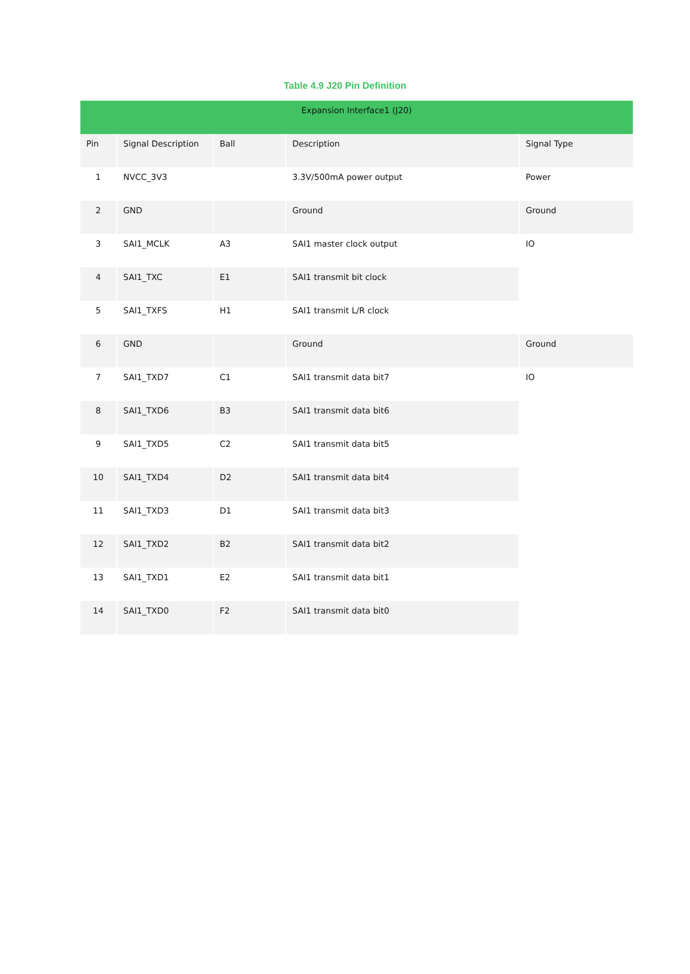Table 4.9 J20 Pin Definition
| Expansion Interface1 (J20) | | | | |
| --- | --- | --- | --- | --- |
| Pin | Signal Description | Ball | Description | Signal Type |
| 1 | NVCC_3V3 | | 3.3V/500mA power output | Power |
| 2 | GND | | Ground | Ground |
| 3 | SAI1_MCLK | A3 | SAI1 master clock output | IO |
| 4 | SAI1_TXC | E1 | SAI1 transmit bit clock | |
| 5 | SAI1_TXFS | H1 | SAI1 transmit L/R clock | |
| 6 | GND | | Ground | Ground |
| 7 | SAI1_TXD7 | C1 | SAI1 transmit data bit7 | IO |
| 8 | SAI1_TXD6 | B3 | SAI1 transmit data bit6 | |
| 9 | SAI1_TXD5 | C2 | SAI1 transmit data bit5 | |
| 10 | SAI1_TXD4 | D2 | SAI1 transmit data bit4 | |
| 11 | SAI1_TXD3 | D1 | SAI1 transmit data bit3 | |
| 12 | SAI1_TXD2 | B2 | SAI1 transmit data bit2 | |
| 13 | SAI1_TXD1 | E2 | SAI1 transmit data bit1 | |
| 14 | SAI1_TXD0 | F2 | SAI1 transmit data bit0 | |